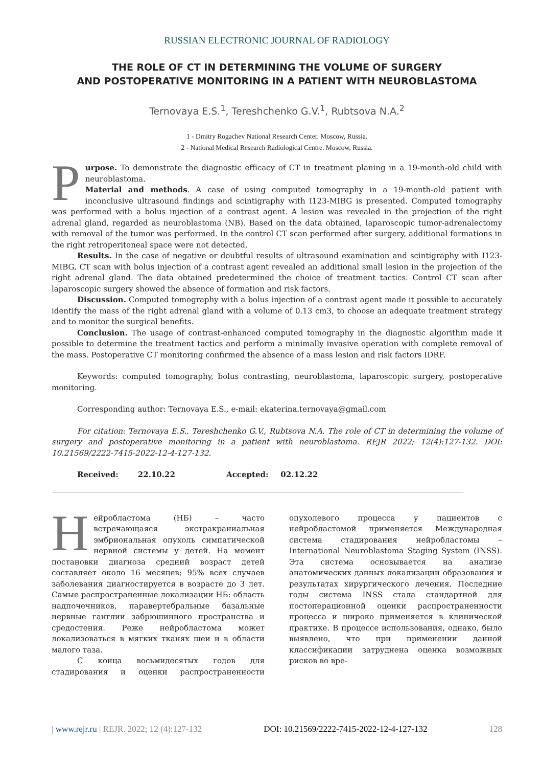RUSSIAN ELECTRONIC JOURNAL OF RADIOLOGY
THE ROLE OF CT IN DETERMINING THE VOLUME OF SURGERY
AND POSTOPERATIVE MONITORING IN A PATIENT WITH NEUROBLASTOMA
Ternovaya E.S.<sup>1</sup>, Tereshchenko G.V.<sup>1</sup>, Rubtsova N.A.<sup>2</sup>
1 - Dmitry Rogachev National Research Center. Moscow, Russia.
2 - National Medical Research Radiological Centre. Moscow, Russia.
Purpose. To demonstrate the diagnostic efficacy of CT in treatment planing in a 19-month-old child with neuroblastoma.
Material and methods. A case of using computed tomography in a 19-month-old patient with inconclusive ultrasound findings and scintigraphy with I123-MIBG is presented. Computed tomography was performed with a bolus injection of a contrast agent. A lesion was revealed in the projection of the right adrenal gland, regarded as neuroblastoma (NB). Based on the data obtained, laparoscopic tumor-adrenalectomy with removal of the tumor was performed. In the control CT scan performed after surgery, additional formations in the right retroperitoneal space were not detected.
Results. In the case of negative or doubtful results of ultrasound examination and scintigraphy with I123-MIBG, CT scan with bolus injection of a contrast agent revealed an additional small lesion in the projection of the right adrenal gland. The data obtained predetermined the choice of treatment tactics. Control CT scan after laparoscopic surgery showed the absence of formation and risk factors.
Discussion. Computed tomography with a bolus injection of a contrast agent made it possible to accurately identify the mass of the right adrenal gland with a volume of 0.13 cm3, to choose an adequate treatment strategy and to monitor the surgical benefits.
Conclusion. The usage of contrast-enhanced computed tomography in the diagnostic algorithm made it possible to determine the treatment tactics and perform a minimally invasive operation with complete removal of the mass. Postoperative CT monitoring confirmed the absence of a mass lesion and risk factors IDRF.
Keywords: computed tomography, bolus contrasting, neuroblastoma, laparoscopic surgery, postoperative monitoring.
Corresponding author: Ternovaya E.S., e-mail: ekaterina.ternovaya@gmail.com
For citation: Ternovaya E.S., Tereshchenko G.V., Rubtsova N.A. The role of CT in determining the volume of surgery and postoperative monitoring in a patient with neuroblastoma. REJR 2022; 12(4):127-132. DOI: 10.21569/2222-7415-2022-12-4-127-132.
Received: 22.10.22 Accepted: 02.12.22
Нейробластома (НБ) – часто встречающаяся экстракраниальная эмбриональная опухоль симпатической нервной системы у детей. На момент постановки диагноза средний возраст детей составляет около 16 месяцев; 95% всех случаев заболевания диагностируется в возрасте до 3 лет. Самые распространенные локализации НБ: область надпочечников, паравертебральные базальные нервные ганглии забрюшинного пространства и средостения. Реже нейробластома может локализоваться в мягких тканях шеи и в области малого таза.
С конца восьмидесятых годов для стадирования и оценки распространенности опухолевого процесса у пациентов с нейробластомой применяется Международная система стадирования нейробластомы – International Neuroblastoma Staging System (INSS). Эта система основывается на анализе анатомических данных локализации образования и результатах хирургического лечения. Последние годы система INSS стала стандартной для постоперационной оценки распространенности процесса и широко применяется в клинической практике. В процессе использования, однако, было выявлено, что при применении данной классификации затруднена оценка возможных рисков во вре-
| www.rejr.ru | REJR. 2022; 12 (4):127-132 DOI: 10.21569/2222-7415-2022-12-4-127-132 128